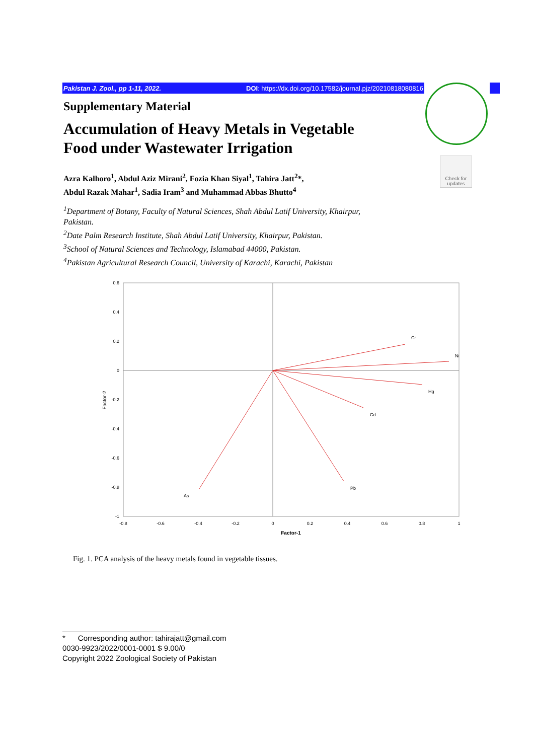Pakistan J. Zool., pp 1-11, 2022. DOI: https://dx.doi.org/10.17582/journal.pjz/20210818080816
Check for updates
Supplementary Material
Accumulation of Heavy Metals in Vegetable Food under Wastewater Irrigation
Azra Kalhoro<sup>1</sup>, Abdul Aziz Mirani<sup>2</sup>, Fozia Khan Siyal<sup>1</sup>, Tahira Jatt<sup>2</sup>*,
Abdul Razak Mahar<sup>1</sup>, Sadia Iram<sup>3</sup> and Muhammad Abbas Bhutto<sup>4</sup>
<sup>1</sup> Department of Botany, Faculty of Natural Sciences, Shah Abdul Latif University, Khairpur, Pakistan.
<sup>2</sup> Date Palm Research Institute, Shah Abdul Latif University, Khairpur, Pakistan.
<sup>3</sup> School of Natural Sciences and Technology, Islamabad 44000, Pakistan.
<sup>4</sup> Pakistan Agricultural Research Council, University of Karachi, Karachi, Pakistan
0.6
0.4
0.2
0
-0.2
-0.4
-0.6
-0.8
-1
-0.8
-0.6
-0.4
-0.2
0
0.2
0.4
0.6
0.8
1
Factor-1
Factor-2
Cr
Ni
Hg
Cd
Pb
As
Fig. 1. PCA analysis of the heavy metals found in vegetable tissues.
* Corresponding author: tahirajatt@gmail.com
0030-9923/2022/0001-0001 $ 9.00/0
Copyright 2022 Zoological Society of Pakistan